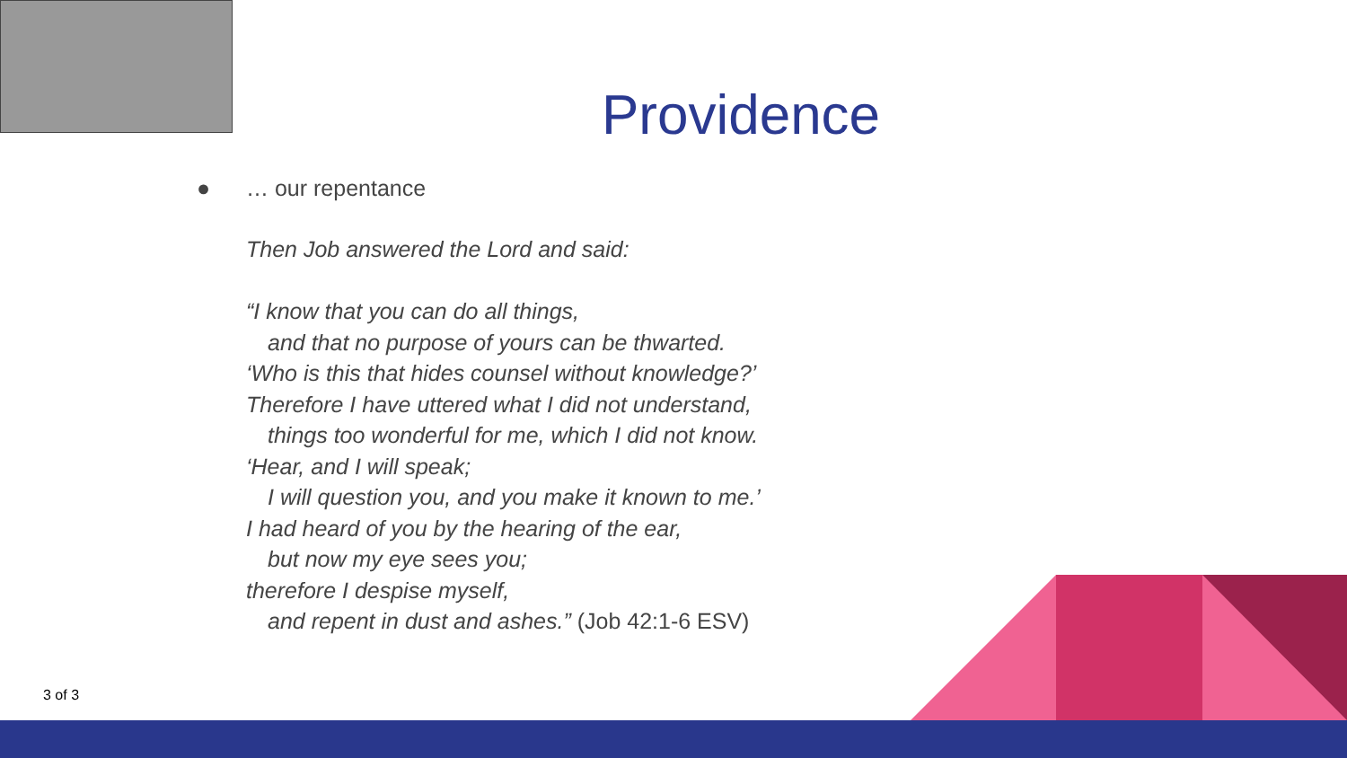Providence
● … our repentance
Then Job answered the Lord and said:
“I know that you can do all things,
and that no purpose of yours can be thwarted.
‘Who is this that hides counsel without knowledge?’
Therefore I have uttered what I did not understand,
things too wonderful for me, which I did not know.
‘Hear, and I will speak;
I will question you, and you make it known to me.’
I had heard of you by the hearing of the ear,
but now my eye sees you;
therefore I despise myself,
and repent in dust and ashes.” (Job 42:1-6 ESV)
3 of 3